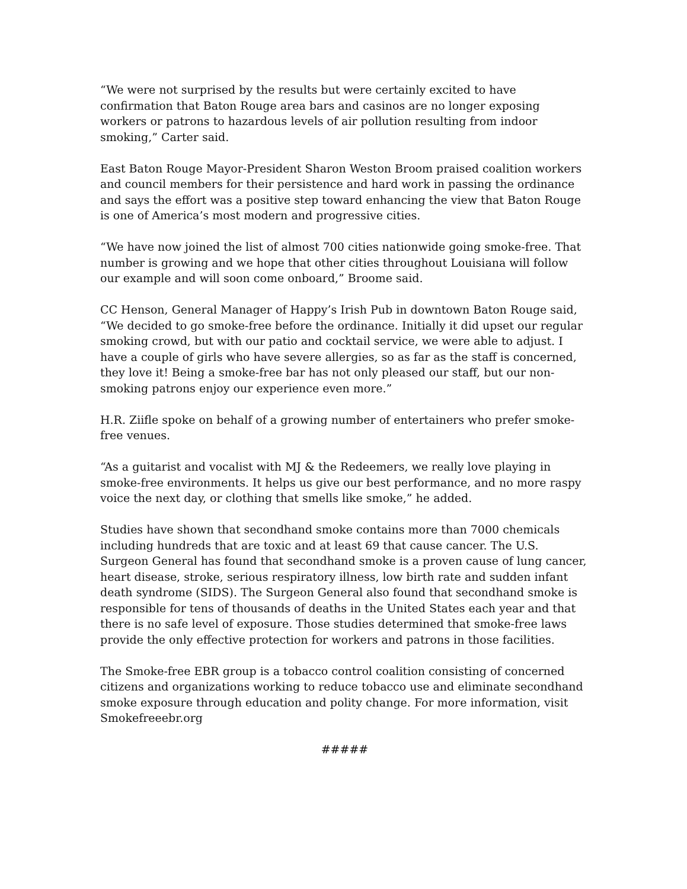“We were not surprised by the results but were certainly excited to have confirmation that Baton Rouge area bars and casinos are no longer exposing workers or patrons to hazardous levels of air pollution resulting from indoor smoking,” Carter said.
East Baton Rouge Mayor-President Sharon Weston Broom praised coalition workers and council members for their persistence and hard work in passing the ordinance and says the effort was a positive step toward enhancing the view that Baton Rouge is one of America’s most modern and progressive cities.
“We have now joined the list of almost 700 cities nationwide going smoke-free. That number is growing and we hope that other cities throughout Louisiana will follow our example and will soon come onboard,” Broome said.
CC Henson, General Manager of Happy’s Irish Pub in downtown Baton Rouge said, “We decided to go smoke-free before the ordinance. Initially it did upset our regular smoking crowd, but with our patio and cocktail service, we were able to adjust. I have a couple of girls who have severe allergies, so as far as the staff is concerned, they love it! Being a smoke-free bar has not only pleased our staff, but our non-smoking patrons enjoy our experience even more.”
H.R. Ziifle spoke on behalf of a growing number of entertainers who prefer smoke-free venues.
“As a guitarist and vocalist with MJ & the Redeemers, we really love playing in smoke-free environments. It helps us give our best performance, and no more raspy voice the next day, or clothing that smells like smoke,” he added.
Studies have shown that secondhand smoke contains more than 7000 chemicals including hundreds that are toxic and at least 69 that cause cancer. The U.S. Surgeon General has found that secondhand smoke is a proven cause of lung cancer, heart disease, stroke, serious respiratory illness, low birth rate and sudden infant death syndrome (SIDS). The Surgeon General also found that secondhand smoke is responsible for tens of thousands of deaths in the United States each year and that there is no safe level of exposure. Those studies determined that smoke-free laws provide the only effective protection for workers and patrons in those facilities.
The Smoke-free EBR group is a tobacco control coalition consisting of concerned citizens and organizations working to reduce tobacco use and eliminate secondhand smoke exposure through education and polity change. For more information, visit Smokefreeebr.org
#####